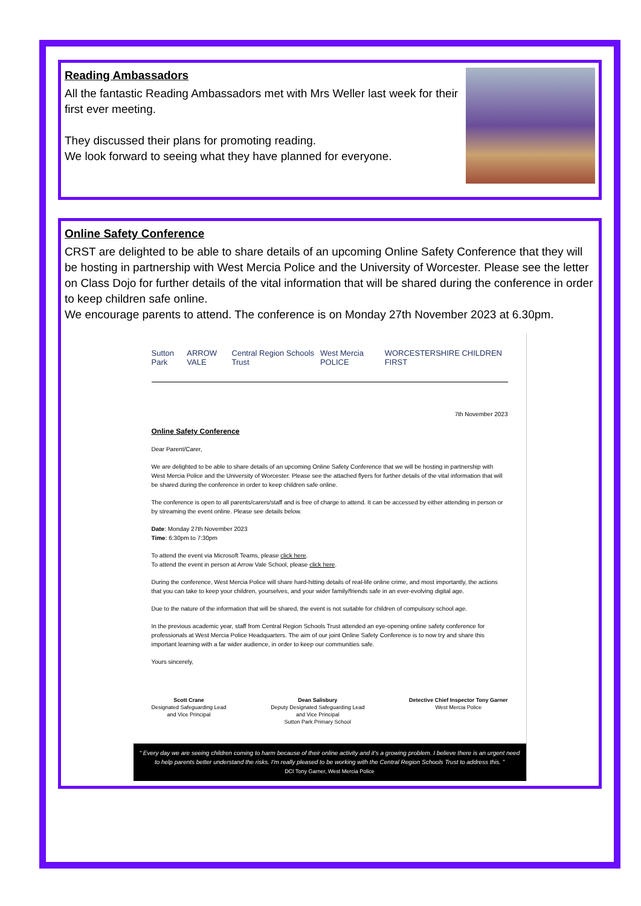Reading Ambassadors
All the fantastic Reading Ambassadors met with Mrs Weller last week for their first ever meeting.
They discussed their plans for promoting reading.
We look forward to seeing what they have planned for everyone.
Online Safety Conference
CRST are delighted to be able to share details of an upcoming Online Safety Conference that they will be hosting in partnership with West Mercia Police and the University of Worcester. Please see the letter on Class Dojo for further details of the vital information that will be shared during the conference in order to keep children safe online.
We encourage parents to attend. The conference is on Monday 27th November 2023 at 6.30pm.
Sutton Park ARROW VALE Central Region Schools Trust West Mercia POLICE WORCESTERSHIRE CHILDREN FIRST
7th November 2023
Online Safety Conference
Dear Parent/Carer,
We are delighted to be able to share details of an upcoming Online Safety Conference that we will be hosting in partnership with West Mercia Police and the University of Worcester. Please see the attached flyers for further details of the vital information that will be shared during the conference in order to keep children safe online.
The conference is open to all parents/carers/staff and is free of charge to attend. It can be accessed by either attending in person or by streaming the event online. Please see details below.
Date: Monday 27th November 2023
Time: 6:30pm to 7:30pm
To attend the event via Microsoft Teams, please click here.
To attend the event in person at Arrow Vale School, please click here.
During the conference, West Mercia Police will share hard-hitting details of real-life online crime, and most importantly, the actions that you can take to keep your children, yourselves, and your wider family/friends safe in an ever-evolving digital age.
Due to the nature of the information that will be shared, the event is not suitable for children of compulsory school age.
In the previous academic year, staff from Central Region Schools Trust attended an eye-opening online safety conference for professionals at West Mercia Police Headquarters. The aim of our joint Online Safety Conference is to now try and share this important learning with a far wider audience, in order to keep our communities safe.
Yours sincerely,
Scott Crane
Designated Safeguarding Lead
and Vice Principal
Dean Salisbury
Deputy Designated Safeguarding Lead
and Vice Principal
Sutton Park Primary School
Detective Chief Inspector Tony Garner
West Mercia Police
“ Every day we are seeing children coming to harm because of their online activity and it's a growing problem. I believe there is an urgent need to help parents better understand the risks. I'm really pleased to be working with the Central Region Schools Trust to address this. ”
DCI Tony Garner, West Mercia Police